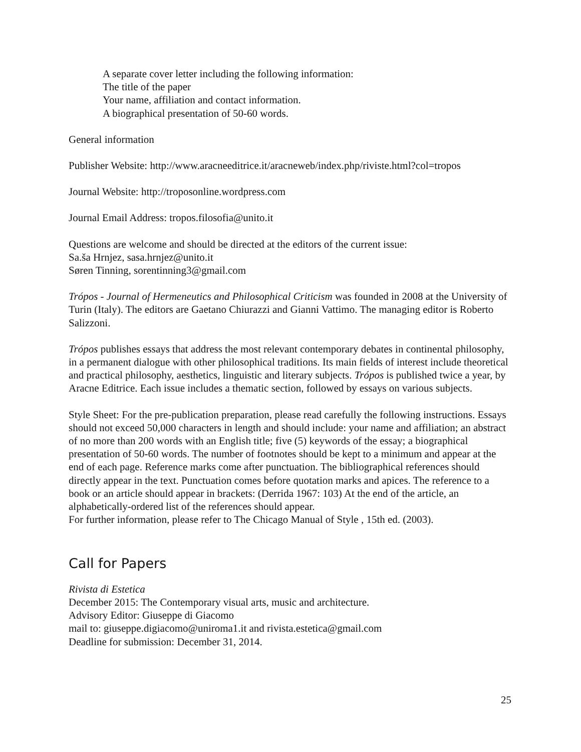A separate cover letter including the following information:
The title of the paper
Your name, affiliation and contact information.
A biographical presentation of 50-60 words.
General information
Publisher Website: http://www.aracneeditrice.it/aracneweb/index.php/riviste.html?col=tropos
Journal Website: http://troposonline.wordpress.com
Journal Email Address: tropos.filosofia@unito.it
Questions are welcome and should be directed at the editors of the current issue:
Sa.ša Hrnjez, sasa.hrnjez@unito.it
Søren Tinning, sorentinning3@gmail.com
Trópos - Journal of Hermeneutics and Philosophical Criticism was founded in 2008 at the University of Turin (Italy). The editors are Gaetano Chiurazzi and Gianni Vattimo. The managing editor is Roberto Salizzoni.
Trópos publishes essays that address the most relevant contemporary debates in continental philosophy, in a permanent dialogue with other philosophical traditions. Its main fields of interest include theoretical and practical philosophy, aesthetics, linguistic and literary subjects. Trópos is published twice a year, by Aracne Editrice. Each issue includes a thematic section, followed by essays on various subjects.
Style Sheet: For the pre-publication preparation, please read carefully the following instructions. Essays should not exceed 50,000 characters in length and should include: your name and affiliation; an abstract of no more than 200 words with an English title; five (5) keywords of the essay; a biographical presentation of 50-60 words. The number of footnotes should be kept to a minimum and appear at the end of each page. Reference marks come after punctuation. The bibliographical references should directly appear in the text. Punctuation comes before quotation marks and apices. The reference to a book or an article should appear in brackets: (Derrida 1967: 103) At the end of the article, an alphabetically-ordered list of the references should appear.
For further information, please refer to The Chicago Manual of Style , 15th ed. (2003).
Call for Papers
Rivista di Estetica
December 2015: The Contemporary visual arts, music and architecture.
Advisory Editor: Giuseppe di Giacomo
mail to: giuseppe.digiacomo@uniroma1.it and rivista.estetica@gmail.com
Deadline for submission: December 31, 2014.
25